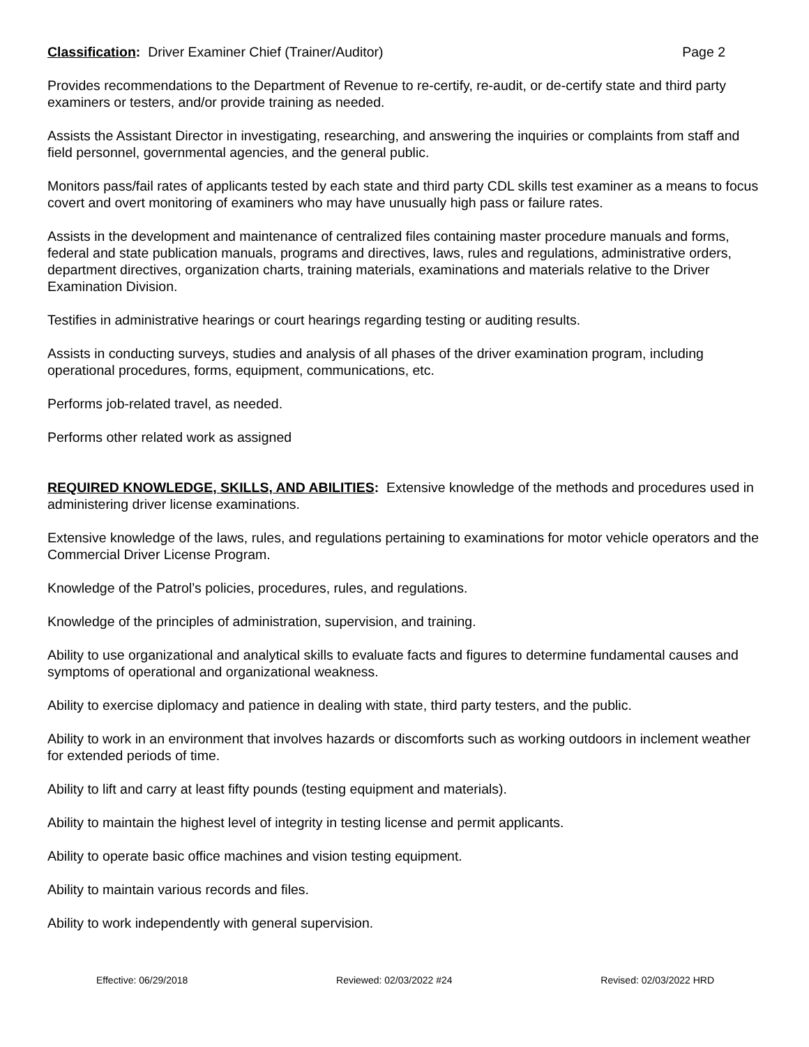Classification: Driver Examiner Chief (Trainer/Auditor)
Page 2
Provides recommendations to the Department of Revenue to re-certify, re-audit, or de-certify state and third party examiners or testers, and/or provide training as needed.
Assists the Assistant Director in investigating, researching, and answering the inquiries or complaints from staff and field personnel, governmental agencies, and the general public.
Monitors pass/fail rates of applicants tested by each state and third party CDL skills test examiner as a means to focus covert and overt monitoring of examiners who may have unusually high pass or failure rates.
Assists in the development and maintenance of centralized files containing master procedure manuals and forms, federal and state publication manuals, programs and directives, laws, rules and regulations, administrative orders, department directives, organization charts, training materials, examinations and materials relative to the Driver Examination Division.
Testifies in administrative hearings or court hearings regarding testing or auditing results.
Assists in conducting surveys, studies and analysis of all phases of the driver examination program, including operational procedures, forms, equipment, communications, etc.
Performs job-related travel, as needed.
Performs other related work as assigned
REQUIRED KNOWLEDGE, SKILLS, AND ABILITIES: Extensive knowledge of the methods and procedures used in administering driver license examinations.
Extensive knowledge of the laws, rules, and regulations pertaining to examinations for motor vehicle operators and the Commercial Driver License Program.
Knowledge of the Patrol’s policies, procedures, rules, and regulations.
Knowledge of the principles of administration, supervision, and training.
Ability to use organizational and analytical skills to evaluate facts and figures to determine fundamental causes and symptoms of operational and organizational weakness.
Ability to exercise diplomacy and patience in dealing with state, third party testers, and the public.
Ability to work in an environment that involves hazards or discomforts such as working outdoors in inclement weather for extended periods of time.
Ability to lift and carry at least fifty pounds (testing equipment and materials).
Ability to maintain the highest level of integrity in testing license and permit applicants.
Ability to operate basic office machines and vision testing equipment.
Ability to maintain various records and files.
Ability to work independently with general supervision.
Effective: 06/29/2018 Reviewed: 02/03/2022 #24 Revised: 02/03/2022 HRD